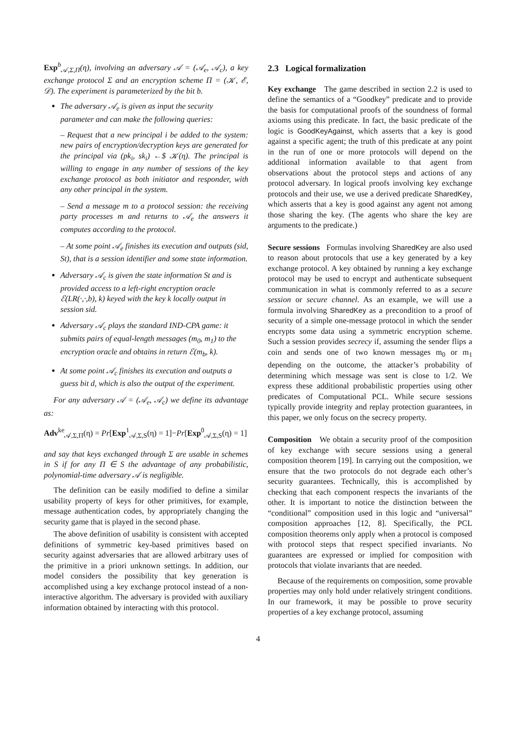Exp<sup>b</sup><sub>𝒜,Σ,Π</sub>(η), involving an adversary 𝒜 = (𝒜<sub>e</sub>, 𝒜<sub>c</sub>), a key exchange protocol Σ and an encryption scheme Π = (𝒦, ℰ, 𝒟). The experiment is parameterized by the bit b.
The adversary 𝒜<sub>e</sub> is given as input the security parameter and can make the following queries:
– Request that a new principal i be added to the system: new pairs of encryption/decryption keys are generated for the principal via (pk<sub>i</sub>, sk<sub>i</sub>) ←$ 𝒦(η). The principal is willing to engage in any number of sessions of the key exchange protocol as both initiator and responder, with any other principal in the system.
– Send a message m to a protocol session: the receiving party processes m and returns to 𝒜<sub>e</sub> the answers it computes according to the protocol.
– At some point 𝒜<sub>e</sub> finishes its execution and outputs (sid, St), that is a session identifier and some state information.
Adversary 𝒜<sub>c</sub> is given the state information St and is provided access to a left-right encryption oracle ℰ(LR(·,·,b), k) keyed with the key k locally output in session sid.
Adversary 𝒜<sub>c</sub> plays the standard IND-CPA game: it submits pairs of equal-length messages (m<sub>0</sub>, m<sub>1</sub>) to the encryption oracle and obtains in return ℰ(m<sub>b</sub>, k).
At some point 𝒜<sub>c</sub> finishes its execution and outputs a guess bit d, which is also the output of the experiment.
For any adversary 𝒜 = (𝒜<sub>e</sub>, 𝒜<sub>c</sub>) we define its advantage as:
Adv<sup>ke</sup><sub>𝒜,Σ,Π</sub>(η) = Pr[Exp<sup>1</sup><sub>𝒜,Σ,S</sub>(η) = 1]−Pr[Exp<sup>0</sup><sub>𝒜,Σ,S</sub>(η) = 1]
and say that keys exchanged through Σ are usable in schemes in S if for any Π ∈ S the advantage of any probabilistic, polynomial-time adversary 𝒜 is negligible.
The definition can be easily modified to define a similar usability property of keys for other primitives, for example, message authentication codes, by appropriately changing the security game that is played in the second phase.
The above definition of usability is consistent with accepted definitions of symmetric key-based primitives based on security against adversaries that are allowed arbitrary uses of the primitive in a priori unknown settings. In addition, our model considers the possibility that key generation is accomplished using a key exchange protocol instead of a non-interactive algorithm. The adversary is provided with auxiliary information obtained by interacting with this protocol.
2.3 Logical formalization
Key exchange The game described in section 2.2 is used to define the semantics of a “Goodkey” predicate and to provide the basis for computational proofs of the soundness of formal axioms using this predicate. In fact, the basic predicate of the logic is GoodKeyAgainst, which asserts that a key is good against a specific agent; the truth of this predicate at any point in the run of one or more protocols will depend on the additional information available to that agent from observations about the protocol steps and actions of any protocol adversary. In logical proofs involving key exchange protocols and their use, we use a derived predicate SharedKey, which asserts that a key is good against any agent not among those sharing the key. (The agents who share the key are arguments to the predicate.)
Secure sessions Formulas involving SharedKey are also used to reason about protocols that use a key generated by a key exchange protocol. A key obtained by running a key exchange protocol may be used to encrypt and authenticate subsequent communication in what is commonly referred to as a secure session or secure channel. As an example, we will use a formula involving SharedKey as a precondition to a proof of security of a simple one-message protocol in which the sender encrypts some data using a symmetric encryption scheme. Such a session provides secrecy if, assuming the sender flips a coin and sends one of two known messages m<sub>0</sub> or m<sub>1</sub> depending on the outcome, the attacker’s probability of determining which message was sent is close to 1/2. We express these additional probabilistic properties using other predicates of Computational PCL. While secure sessions typically provide integrity and replay protection guarantees, in this paper, we only focus on the secrecy property.
Composition We obtain a security proof of the composition of key exchange with secure sessions using a general composition theorem [19]. In carrying out the composition, we ensure that the two protocols do not degrade each other’s security guarantees. Technically, this is accomplished by checking that each component respects the invariants of the other. It is important to notice the distinction between the “conditional” composition used in this logic and “universal” composition approaches [12, 8]. Specifically, the PCL composition theorems only apply when a protocol is composed with protocol steps that respect specified invariants. No guarantees are expressed or implied for composition with protocols that violate invariants that are needed.
Because of the requirements on composition, some provable properties may only hold under relatively stringent conditions. In our framework, it may be possible to prove security properties of a key exchange protocol, assuming
4